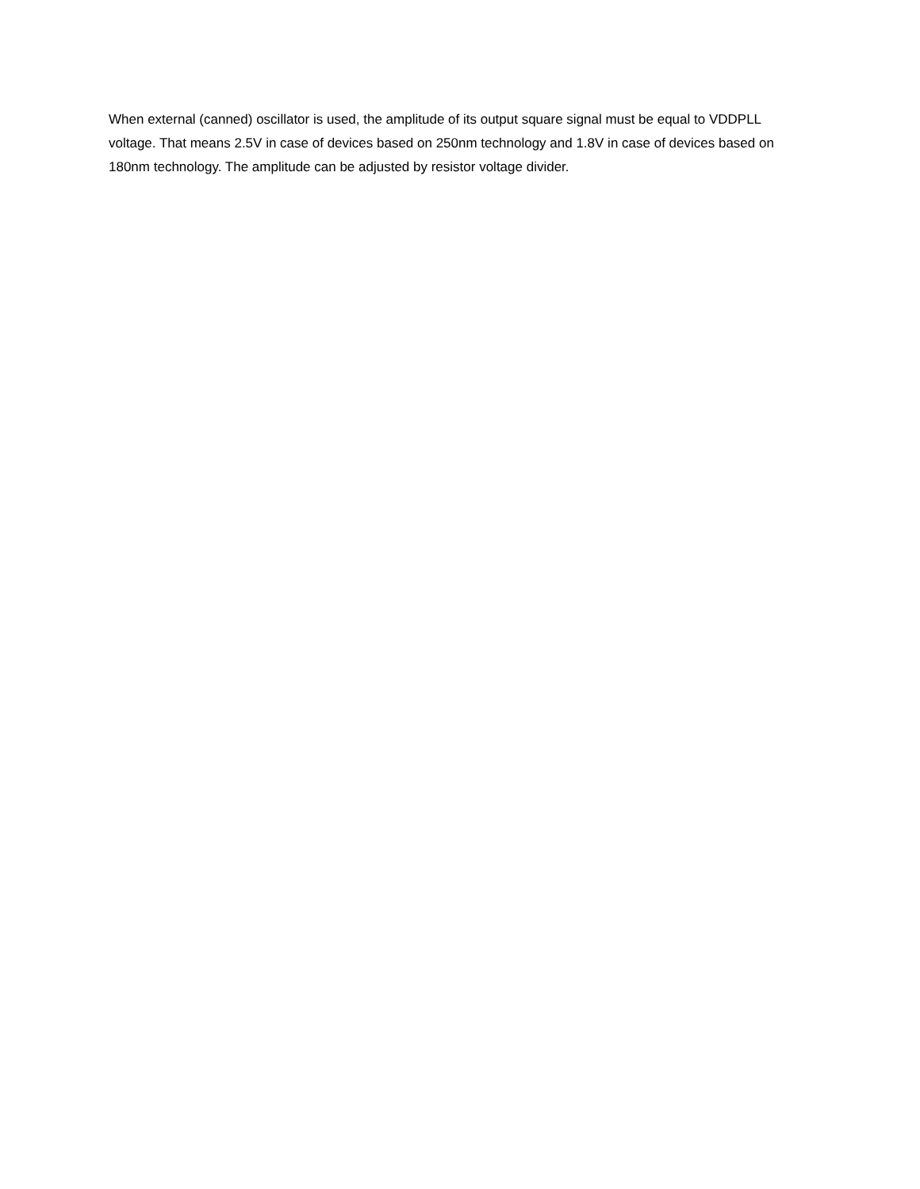When external (canned) oscillator is used, the amplitude of its output square signal must be equal to VDDPLL voltage. That means 2.5V in case of devices based on 250nm technology and 1.8V in case of devices based on 180nm technology. The amplitude can be adjusted by resistor voltage divider.